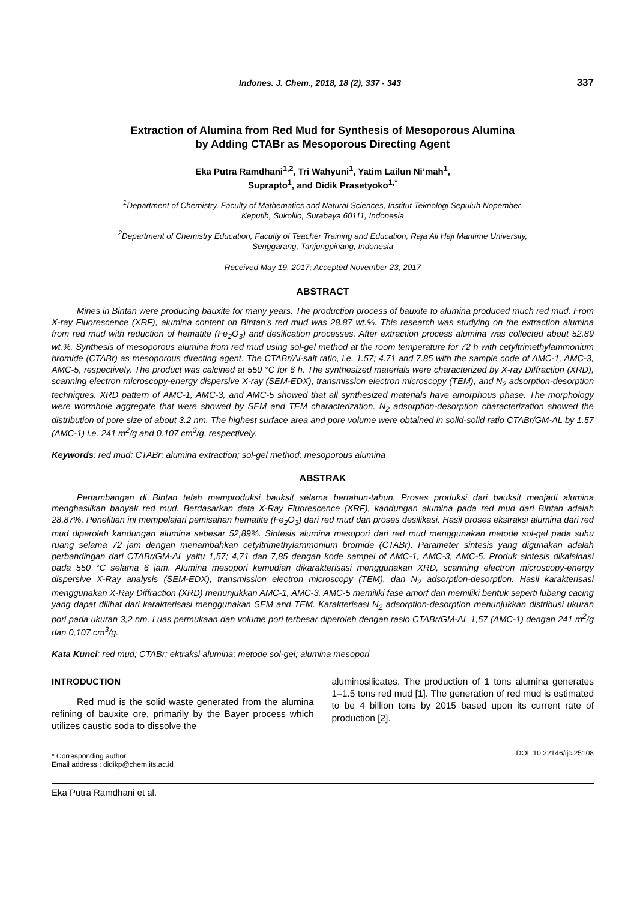Indones. J. Chem., 2018, 18 (2), 337 - 343 337
Extraction of Alumina from Red Mud for Synthesis of Mesoporous Alumina
by Adding CTABr as Mesoporous Directing Agent
Eka Putra Ramdhani<sup>1,2</sup>, Tri Wahyuni<sup>1</sup>, Yatim Lailun Ni’mah<sup>1</sup>,
Suprapto<sup>1</sup>, and Didik Prasetyoko<sup>1,*</sup>
<sup>1</sup> Department of Chemistry, Faculty of Mathematics and Natural Sciences, Institut Teknologi Sepuluh Nopember,
Keputih, Sukolilo, Surabaya 60111, Indonesia
<sup>2</sup> Department of Chemistry Education, Faculty of Teacher Training and Education, Raja Ali Haji Maritime University,
Senggarang, Tanjungpinang, Indonesia
Received May 19, 2017; Accepted November 23, 2017
ABSTRACT
Mines in Bintan were producing bauxite for many years. The production process of bauxite to alumina produced much red mud. From X-ray Fluorescence (XRF), alumina content on Bintan’s red mud was 28.87 wt.%. This research was studying on the extraction alumina from red mud with reduction of hematite (Fe<sub>2</sub>O<sub>3</sub>) and desilication processes. After extraction process alumina was collected about 52.89 wt.%. Synthesis of mesoporous alumina from red mud using sol-gel method at the room temperature for 72 h with cetyltrimethylammonium bromide (CTABr) as mesoporous directing agent. The CTABr/Al-salt ratio, i.e. 1.57; 4.71 and 7.85 with the sample code of AMC-1, AMC-3, AMC-5, respectively. The product was calcined at 550 °C for 6 h. The synthesized materials were characterized by X-ray Diffraction (XRD), scanning electron microscopy-energy dispersive X-ray (SEM-EDX), transmission electron microscopy (TEM), and N<sub>2</sub> adsorption-desorption techniques. XRD pattern of AMC-1, AMC-3, and AMC-5 showed that all synthesized materials have amorphous phase. The morphology were wormhole aggregate that were showed by SEM and TEM characterization. N<sub>2</sub> adsorption-desorption characterization showed the distribution of pore size of about 3.2 nm. The highest surface area and pore volume were obtained in solid-solid ratio CTABr/GM-AL by 1.57 (AMC-1) i.e. 241 m<sup>2</sup>/g and 0.107 cm<sup>3</sup>/g, respectively.
Keywords: red mud; CTABr; alumina extraction; sol-gel method; mesoporous alumina
ABSTRAK
Pertambangan di Bintan telah memproduksi bauksit selama bertahun-tahun. Proses produksi dari bauksit menjadi alumina menghasilkan banyak red mud. Berdasarkan data X-Ray Fluorescence (XRF), kandungan alumina pada red mud dari Bintan adalah 28,87%. Penelitian ini mempelajari pemisahan hematite (Fe<sub>2</sub>O<sub>3</sub>) dari red mud dan proses desilikasi. Hasil proses ekstraksi alumina dari red mud diperoleh kandungan alumina sebesar 52,89%. Sintesis alumina mesopori dari red mud menggunakan metode sol-gel pada suhu ruang selama 72 jam dengan menambahkan cetyltrimethylammonium bromide (CTABr). Parameter sintesis yang digunakan adalah perbandingan dari CTABr/GM-AL yaitu 1,57; 4,71 dan 7,85 dengan kode sampel of AMC-1, AMC-3, AMC-5. Produk sintesis dikalsinasi pada 550 °C selama 6 jam. Alumina mesopori kemudian dikarakterisasi menggunakan XRD, scanning electron microscopy-energy dispersive X-Ray analysis (SEM-EDX), transmission electron microscopy (TEM), dan N<sub>2</sub> adsorption-desorption. Hasil karakterisasi menggunakan X-Ray Diffraction (XRD) menunjukkan AMC-1, AMC-3, AMC-5 memiliki fase amorf dan memiliki bentuk seperti lubang cacing yang dapat dilihat dari karakterisasi menggunakan SEM and TEM. Karakterisasi N<sub>2</sub> adsorption-desorption menunjukkan distribusi ukuran pori pada ukuran 3,2 nm. Luas permukaan dan volume pori terbesar diperoleh dengan rasio CTABr/GM-AL 1,57 (AMC-1) dengan 241 m<sup>2</sup>/g dan 0,107 cm<sup>3</sup>/g.
Kata Kunci: red mud; CTABr; ektraksi alumina; metode sol-gel; alumina mesopori
INTRODUCTION
Red mud is the solid waste generated from the alumina refining of bauxite ore, primarily by the Bayer process which utilizes caustic soda to dissolve the
aluminosilicates. The production of 1 tons alumina generates 1–1.5 tons red mud [1]. The generation of red mud is estimated to be 4 billion tons by 2015 based upon its current rate of production [2].
* Corresponding author.
Email address : didikp@chem.its.ac.id
DOI: 10.22146/ijc.25108
Eka Putra Ramdhani et al.